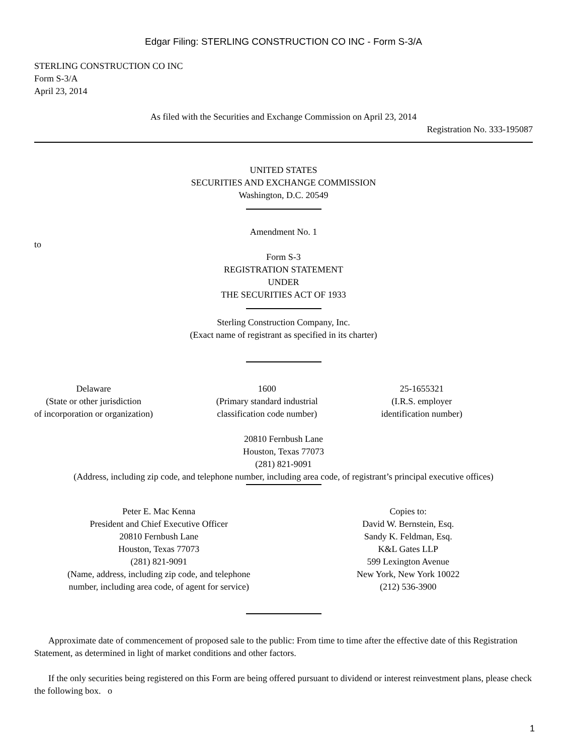Edgar Filing: STERLING CONSTRUCTION CO INC - Form S-3/A
STERLING CONSTRUCTION CO INC
Form S-3/A
April 23, 2014
As filed with the Securities and Exchange Commission on April 23, 2014
Registration No. 333-195087
UNITED STATES
SECURITIES AND EXCHANGE COMMISSION
Washington, D.C. 20549
Amendment No. 1
to
Form S-3
REGISTRATION STATEMENT
UNDER
THE SECURITIES ACT OF 1933
Sterling Construction Company, Inc.
(Exact name of registrant as specified in its charter)
Delaware
(State or other jurisdiction
of incorporation or organization)
1600
(Primary standard industrial
classification code number)
25-1655321
(I.R.S. employer
identification number)
20810 Fernbush Lane
Houston, Texas 77073
(281) 821-9091
(Address, including zip code, and telephone number, including area code, of registrant’s principal executive offices)
Peter E. Mac Kenna
President and Chief Executive Officer
20810 Fernbush Lane
Houston, Texas 77073
(281) 821-9091
(Name, address, including zip code, and telephone
number, including area code, of agent for service)
Copies to:
David W. Bernstein, Esq.
Sandy K. Feldman, Esq.
K&L Gates LLP
599 Lexington Avenue
New York, New York 10022
(212) 536-3900
Approximate date of commencement of proposed sale to the public: From time to time after the effective date of this Registration Statement, as determined in light of market conditions and other factors.
If the only securities being registered on this Form are being offered pursuant to dividend or interest reinvestment plans, please check the following box. o
1